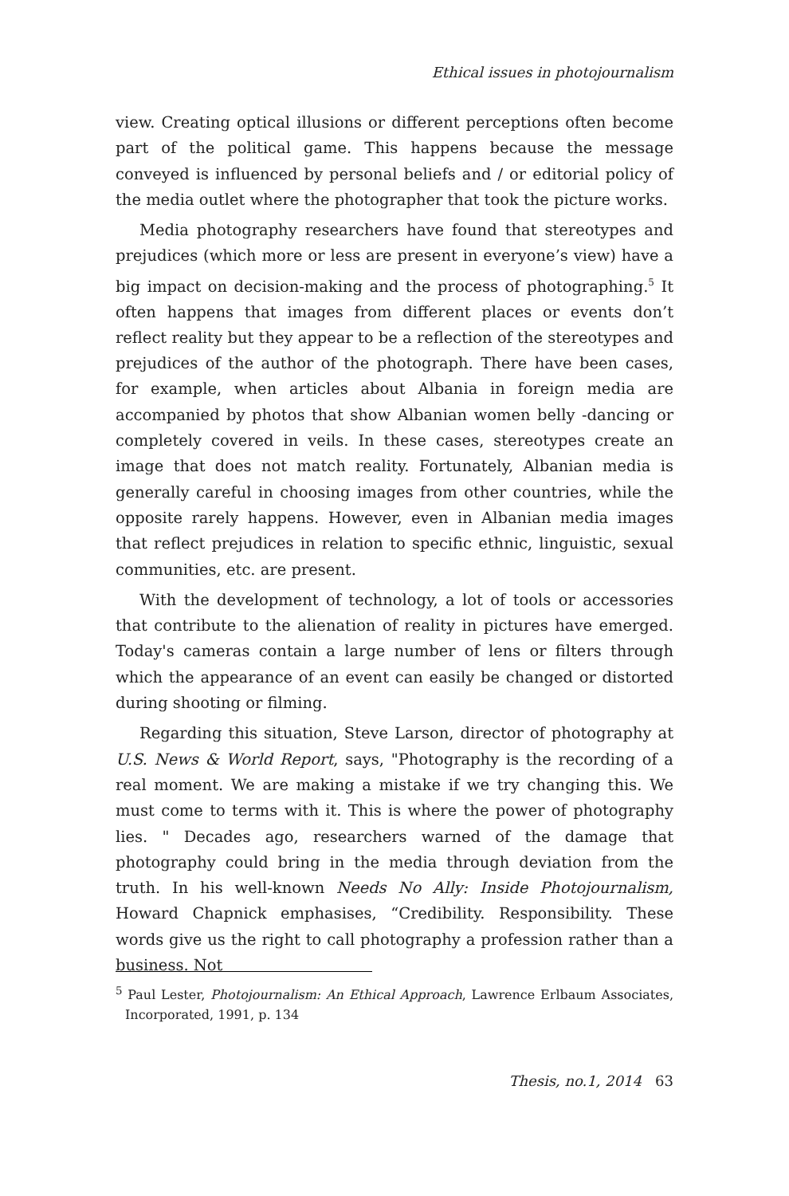Ethical issues in photojournalism
view. Creating optical illusions or different perceptions often become part of the political game. This happens because the message conveyed is influenced by personal beliefs and / or editorial policy of the media outlet where the photographer that took the picture works.
Media photography researchers have found that stereotypes and prejudices (which more or less are present in everyone’s view) have a big impact on decision-making and the process of photographing.<sup>5</sup> It often happens that images from different places or events don’t reflect reality but they appear to be a reflection of the stereotypes and prejudices of the author of the photograph. There have been cases, for example, when articles about Albania in foreign media are accompanied by photos that show Albanian women belly -dancing or completely covered in veils. In these cases, stereotypes create an image that does not match reality. Fortunately, Albanian media is generally careful in choosing images from other countries, while the opposite rarely happens. However, even in Albanian media images that reflect prejudices in relation to specific ethnic, linguistic, sexual communities, etc. are present.
With the development of technology, a lot of tools or accessories that contribute to the alienation of reality in pictures have emerged. Today's cameras contain a large number of lens or filters through which the appearance of an event can easily be changed or distorted during shooting or filming.
Regarding this situation, Steve Larson, director of photography at U.S. News & World Report, says, "Photography is the recording of a real moment. We are making a mistake if we try changing this. We must come to terms with it. This is where the power of photography lies. " Decades ago, researchers warned of the damage that photography could bring in the media through deviation from the truth. In his well-known Needs No Ally: Inside Photojournalism, Howard Chapnick emphasises, “Credibility. Responsibility. These words give us the right to call photography a profession rather than a business. Not
<sup>5</sup> Paul Lester, Photojournalism: An Ethical Approach, Lawrence Erlbaum Associates, Incorporated, 1991, p. 134
Thesis, no.1, 2014 63